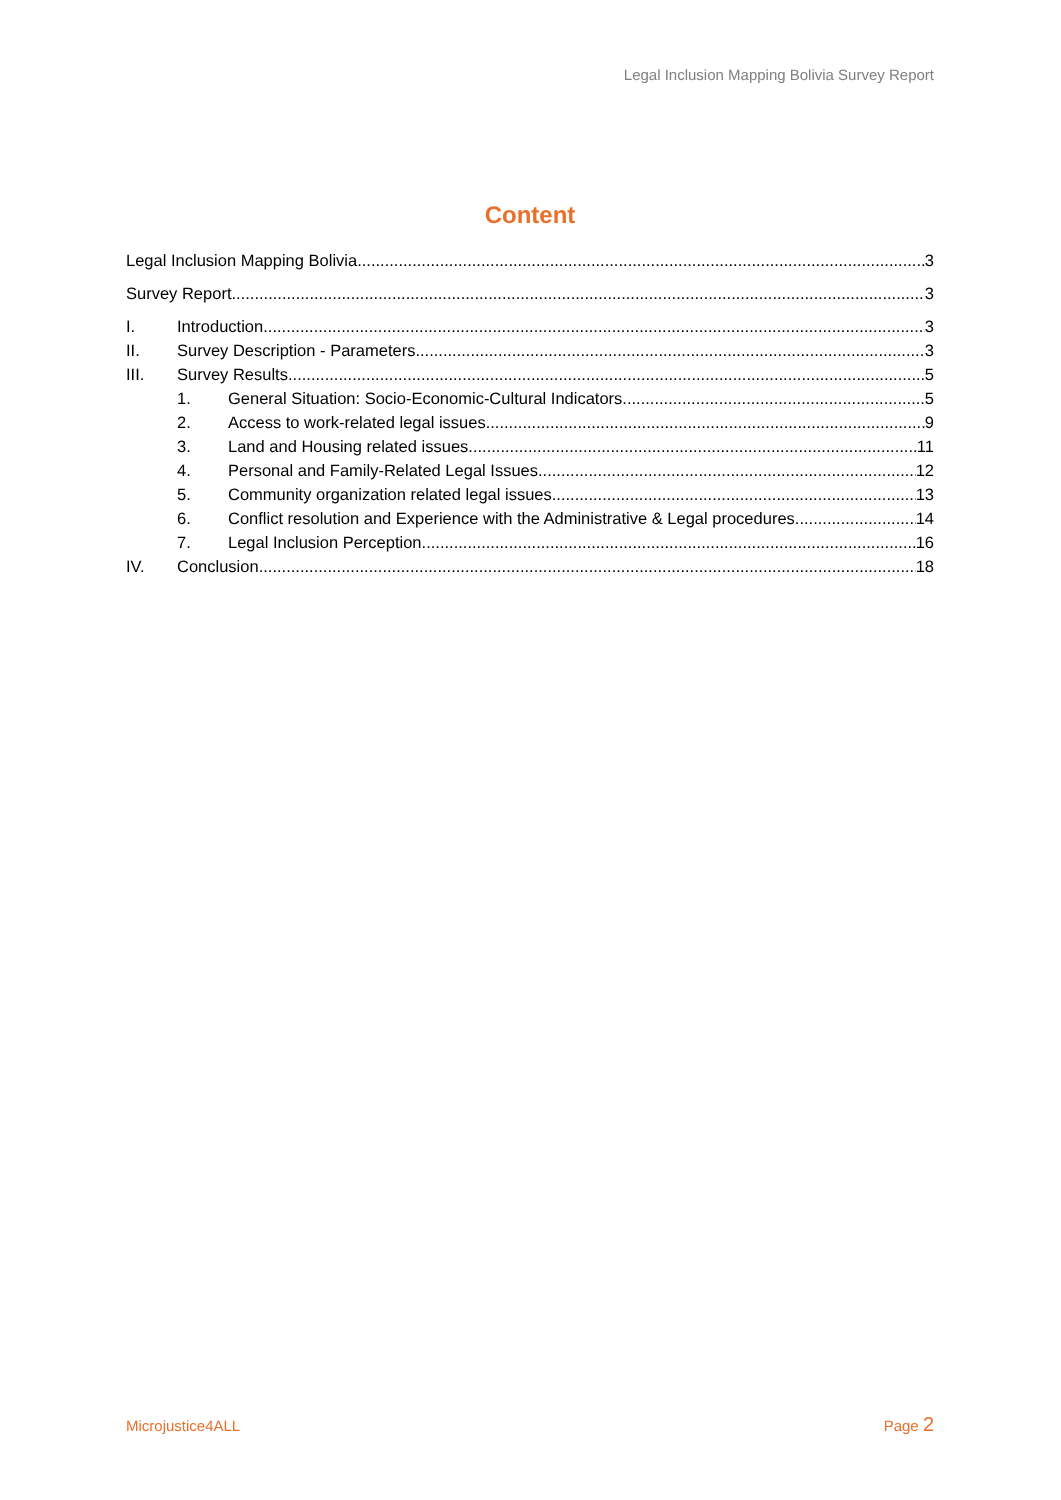Legal Inclusion Mapping Bolivia Survey Report
Content
Legal Inclusion Mapping Bolivia 3
Survey Report 3
I. Introduction 3
II. Survey Description - Parameters 3
III. Survey Results 5
1. General Situation: Socio-Economic-Cultural Indicators 5
2. Access to work-related legal issues 9
3. Land and Housing related issues 11
4. Personal and Family-Related Legal Issues 12
5. Community organization related legal issues 13
6. Conflict resolution and Experience with the Administrative & Legal procedures 14
7. Legal Inclusion Perception 16
IV. Conclusion 18
Microjustice4ALL Page 2